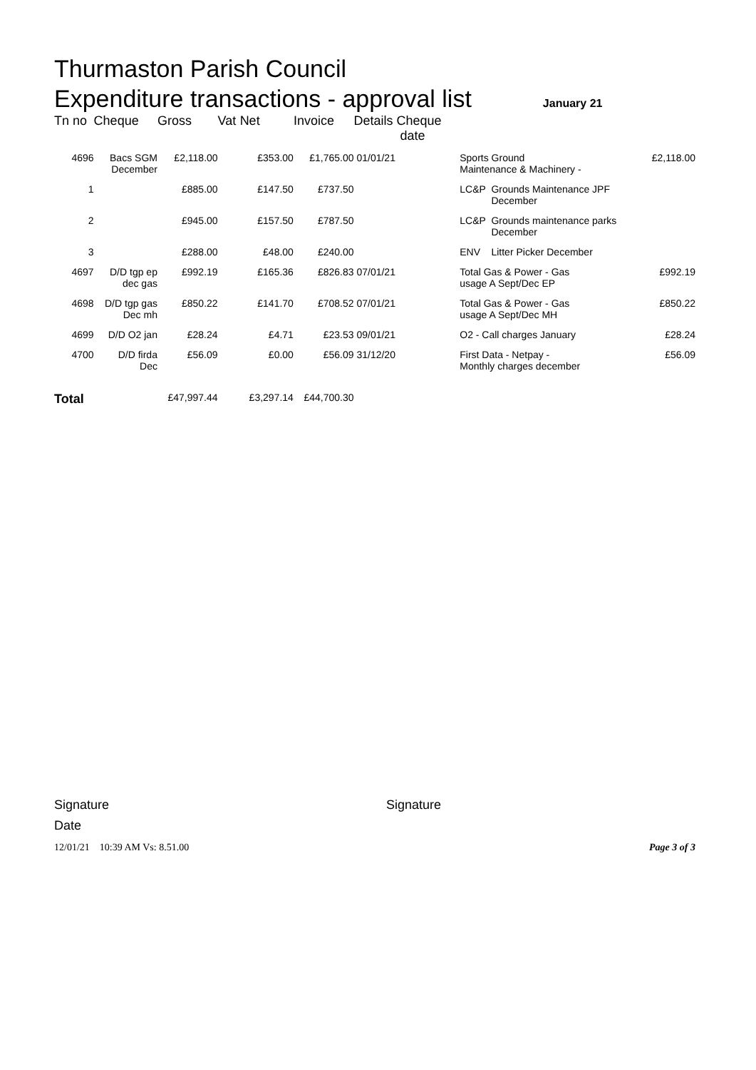Thurmaston Parish Council
Expenditure transactions - approval list
January 21
| Tn no | Cheque | Gross | Vat | Net | Invoice | Details Cheque date | | | |
| --- | --- | --- | --- | --- | --- | --- | --- | --- | --- |
| 4696 | Bacs SGM December | £2,118.00 | | £353.00 | £1,765.00 | 01/01/21 | Sports Ground Maintenance & Machinery - | | £2,118.00 |
| 1 | | £885.00 | | £147.50 | £737.50 | | LC&P | Grounds Maintenance JPF December | |
| 2 | | £945.00 | | £157.50 | £787.50 | | LC&P | Grounds maintenance parks December | |
| 3 | | £288.00 | | £48.00 | £240.00 | | ENV | Litter Picker December | |
| 4697 | D/D tgp ep dec gas | £992.19 | | £165.36 | £826.83 | 07/01/21 | Total Gas & Power - Gas usage A Sept/Dec EP | | £992.19 |
| 4698 | D/D tgp gas Dec mh | £850.22 | | £141.70 | £708.52 | 07/01/21 | Total Gas & Power - Gas usage A Sept/Dec MH | | £850.22 |
| 4699 | D/D O2 jan | £28.24 | | £4.71 | £23.53 | 09/01/21 | O2 - Call charges January | | £28.24 |
| 4700 | D/D firda Dec | £56.09 | | £0.00 | £56.09 | 31/12/20 | First Data - Netpay - Monthly charges december | | £56.09 |
| Total | | £47,997.44 | | £3,297.14 | £44,700.30 | | | | |
Signature Signature
Date
12/01/21 10:39 AM Vs: 8.51.00 Page 3 of 3